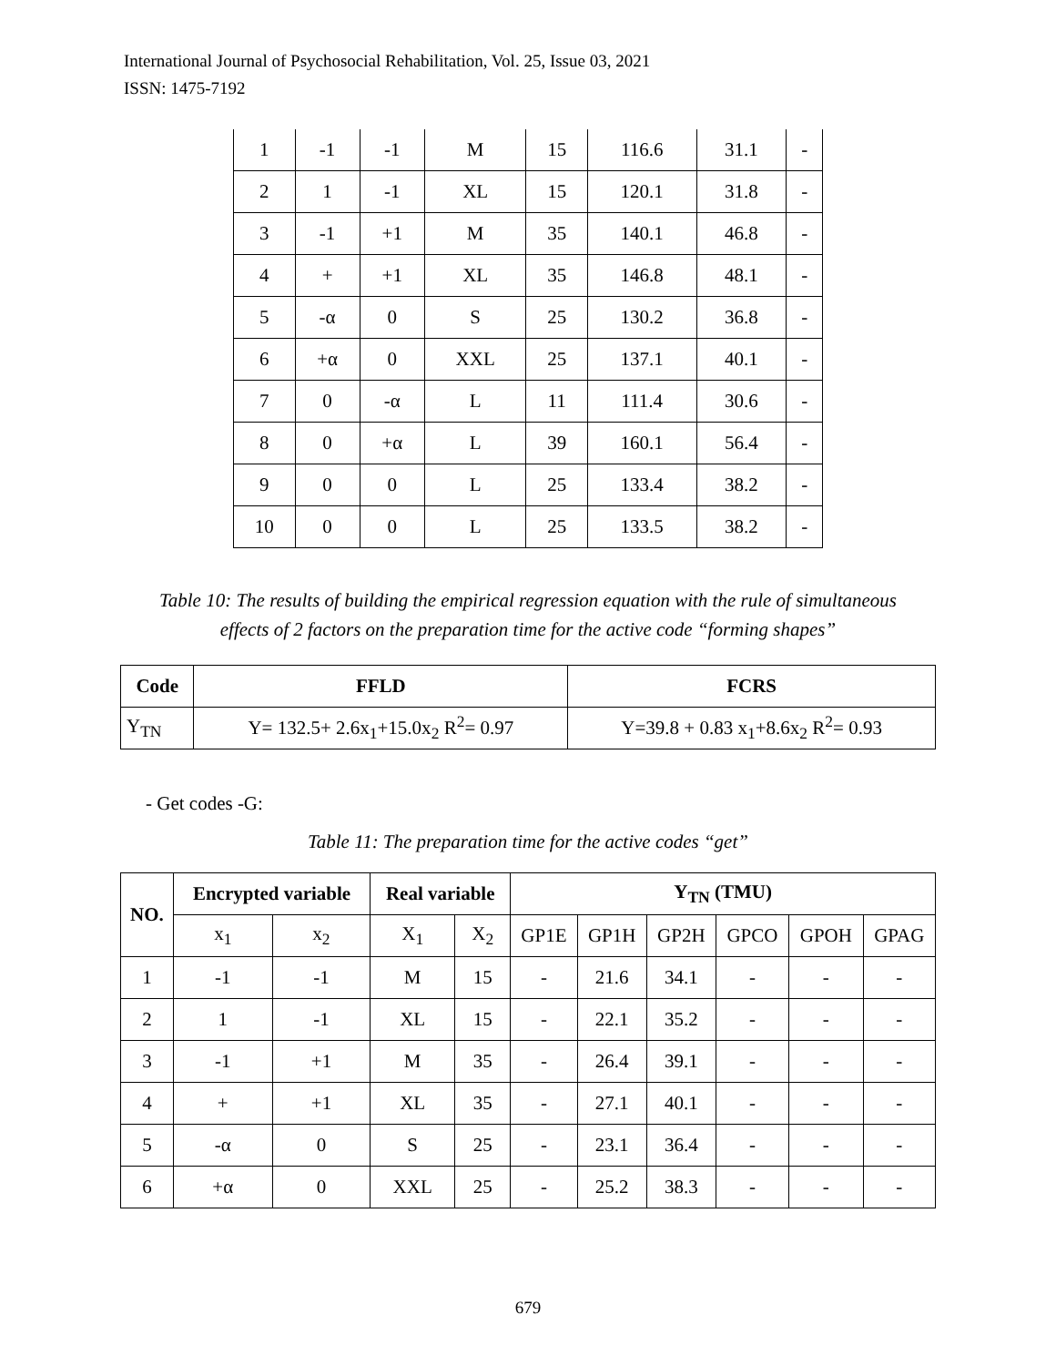International Journal of Psychosocial Rehabilitation, Vol. 25, Issue 03, 2021
ISSN: 1475-7192
| 1 | -1 | -1 | M | 15 | 116.6 | 31.1 | - |
| 2 | 1 | -1 | XL | 15 | 120.1 | 31.8 | - |
| 3 | -1 | +1 | M | 35 | 140.1 | 46.8 | - |
| 4 | + | +1 | XL | 35 | 146.8 | 48.1 | - |
| 5 | -α | 0 | S | 25 | 130.2 | 36.8 | - |
| 6 | +α | 0 | XXL | 25 | 137.1 | 40.1 | - |
| 7 | 0 | -α | L | 11 | 111.4 | 30.6 | - |
| 8 | 0 | +α | L | 39 | 160.1 | 56.4 | - |
| 9 | 0 | 0 | L | 25 | 133.4 | 38.2 | - |
| 10 | 0 | 0 | L | 25 | 133.5 | 38.2 | - |
Table 10: The results of building the empirical regression equation with the rule of simultaneous
effects of 2 factors on the preparation time for the active code “forming shapes”
| Code | FFLD | FCRS |
| --- | --- | --- |
| Y<sub>TN</sub> | Y= 132.5+ 2.6x<sub>1</sub>+15.0x<sub>2</sub> R<sup>2</sup>= 0.97 | Y=39.8 + 0.83 x<sub>1</sub>+8.6x<sub>2</sub> R<sup>2</sup>= 0.93 |
- Get codes -G:
Table 11: The preparation time for the active codes “get”
| NO. | Encrypted variable | | Real variable | | Y<sub>TN</sub> (TMU) | | | | | |
| --- | --- | --- | --- | --- | --- | --- | --- | --- | --- | --- |
| | x<sub>1</sub> | x<sub>2</sub> | X<sub>1</sub> | X<sub>2</sub> | GP1E | GP1H | GP2H | GPCO | GPOH | GPAG |
| 1 | -1 | -1 | M | 15 | - | 21.6 | 34.1 | - | - | - |
| 2 | 1 | -1 | XL | 15 | - | 22.1 | 35.2 | - | - | - |
| 3 | -1 | +1 | M | 35 | - | 26.4 | 39.1 | - | - | - |
| 4 | + | +1 | XL | 35 | - | 27.1 | 40.1 | - | - | - |
| 5 | -α | 0 | S | 25 | - | 23.1 | 36.4 | - | - | - |
| 6 | +α | 0 | XXL | 25 | - | 25.2 | 38.3 | - | - | - |
679